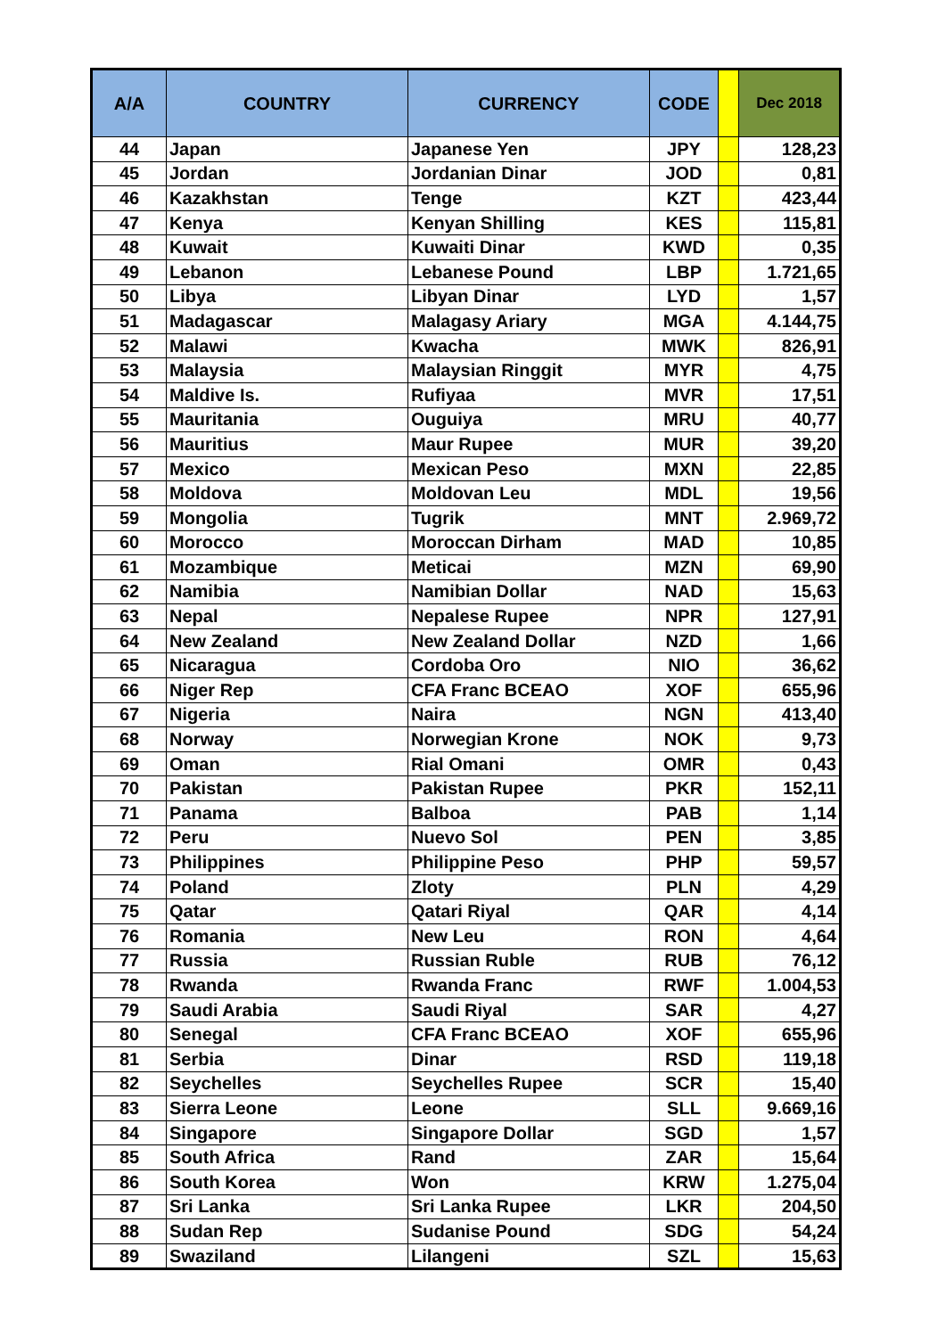| A/A | COUNTRY | CURRENCY | CODE | | Dec 2018 |
| --- | --- | --- | --- | --- | --- |
| 44 | Japan | Japanese Yen | JPY | | 128,23 |
| 45 | Jordan | Jordanian Dinar | JOD | | 0,81 |
| 46 | Kazakhstan | Tenge | KZT | | 423,44 |
| 47 | Kenya | Kenyan Shilling | KES | | 115,81 |
| 48 | Kuwait | Kuwaiti Dinar | KWD | | 0,35 |
| 49 | Lebanon | Lebanese Pound | LBP | | 1.721,65 |
| 50 | Libya | Libyan Dinar | LYD | | 1,57 |
| 51 | Madagascar | Malagasy Ariary | MGA | | 4.144,75 |
| 52 | Malawi | Kwacha | MWK | | 826,91 |
| 53 | Malaysia | Malaysian Ringgit | MYR | | 4,75 |
| 54 | Maldive Is. | Rufiyaa | MVR | | 17,51 |
| 55 | Mauritania | Ouguiya | MRU | | 40,77 |
| 56 | Mauritius | Maur Rupee | MUR | | 39,20 |
| 57 | Mexico | Mexican Peso | MXN | | 22,85 |
| 58 | Moldova | Moldovan Leu | MDL | | 19,56 |
| 59 | Mongolia | Tugrik | MNT | | 2.969,72 |
| 60 | Morocco | Moroccan Dirham | MAD | | 10,85 |
| 61 | Mozambique | Meticai | MZN | | 69,90 |
| 62 | Namibia | Namibian Dollar | NAD | | 15,63 |
| 63 | Nepal | Nepalese Rupee | NPR | | 127,91 |
| 64 | New Zealand | New Zealand Dollar | NZD | | 1,66 |
| 65 | Nicaragua | Cordoba Oro | NIO | | 36,62 |
| 66 | Niger Rep | CFA Franc BCEAO | XOF | | 655,96 |
| 67 | Nigeria | Naira | NGN | | 413,40 |
| 68 | Norway | Norwegian Krone | NOK | | 9,73 |
| 69 | Oman | Rial Omani | OMR | | 0,43 |
| 70 | Pakistan | Pakistan Rupee | PKR | | 152,11 |
| 71 | Panama | Balboa | PAB | | 1,14 |
| 72 | Peru | Nuevo Sol | PEN | | 3,85 |
| 73 | Philippines | Philippine Peso | PHP | | 59,57 |
| 74 | Poland | Zloty | PLN | | 4,29 |
| 75 | Qatar | Qatari Riyal | QAR | | 4,14 |
| 76 | Romania | New Leu | RON | | 4,64 |
| 77 | Russia | Russian Ruble | RUB | | 76,12 |
| 78 | Rwanda | Rwanda Franc | RWF | | 1.004,53 |
| 79 | Saudi Arabia | Saudi Riyal | SAR | | 4,27 |
| 80 | Senegal | CFA Franc BCEAO | XOF | | 655,96 |
| 81 | Serbia | Dinar | RSD | | 119,18 |
| 82 | Seychelles | Seychelles Rupee | SCR | | 15,40 |
| 83 | Sierra Leone | Leone | SLL | | 9.669,16 |
| 84 | Singapore | Singapore Dollar | SGD | | 1,57 |
| 85 | South Africa | Rand | ZAR | | 15,64 |
| 86 | South Korea | Won | KRW | | 1.275,04 |
| 87 | Sri Lanka | Sri Lanka Rupee | LKR | | 204,50 |
| 88 | Sudan Rep | Sudanise Pound | SDG | | 54,24 |
| 89 | Swaziland | Lilangeni | SZL | | 15,63 |